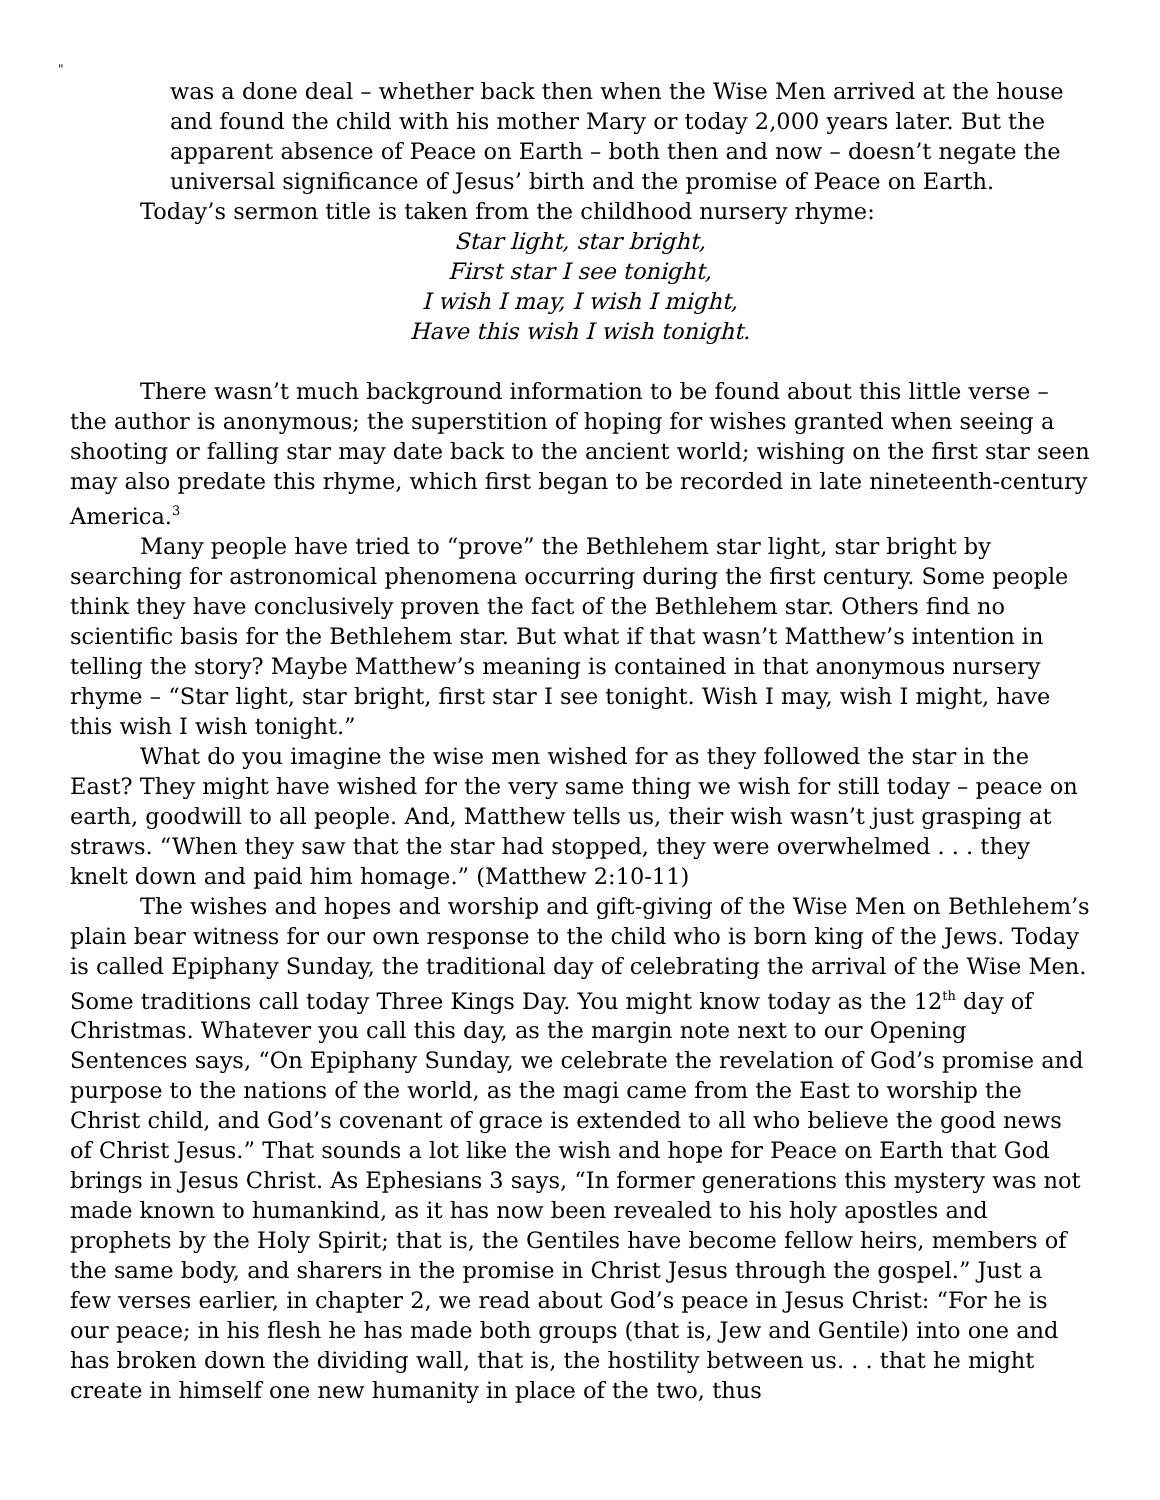"
was a done deal – whether back then when the Wise Men arrived at the house and found the child with his mother Mary or today 2,000 years later. But the apparent absence of Peace on Earth – both then and now – doesn’t negate the universal significance of Jesus’ birth and the promise of Peace on Earth.
Today’s sermon title is taken from the childhood nursery rhyme:
Star light, star bright,
First star I see tonight,
I wish I may, I wish I might,
Have this wish I wish tonight.
There wasn’t much background information to be found about this little verse – the author is anonymous; the superstition of hoping for wishes granted when seeing a shooting or falling star may date back to the ancient world; wishing on the first star seen may also predate this rhyme, which first began to be recorded in late nineteenth-century America.<sup>3</sup>
Many people have tried to “prove” the Bethlehem star light, star bright by searching for astronomical phenomena occurring during the first century. Some people think they have conclusively proven the fact of the Bethlehem star. Others find no scientific basis for the Bethlehem star. But what if that wasn’t Matthew’s intention in telling the story? Maybe Matthew’s meaning is contained in that anonymous nursery rhyme – “Star light, star bright, first star I see tonight. Wish I may, wish I might, have this wish I wish tonight.”
What do you imagine the wise men wished for as they followed the star in the East? They might have wished for the very same thing we wish for still today – peace on earth, goodwill to all people. And, Matthew tells us, their wish wasn’t just grasping at straws. “When they saw that the star had stopped, they were overwhelmed . . . they knelt down and paid him homage.” (Matthew 2:10-11)
The wishes and hopes and worship and gift-giving of the Wise Men on Bethlehem’s plain bear witness for our own response to the child who is born king of the Jews. Today is called Epiphany Sunday, the traditional day of celebrating the arrival of the Wise Men. Some traditions call today Three Kings Day. You might know today as the 12<sup>th</sup> day of Christmas. Whatever you call this day, as the margin note next to our Opening Sentences says, “On Epiphany Sunday, we celebrate the revelation of God’s promise and purpose to the nations of the world, as the magi came from the East to worship the Christ child, and God’s covenant of grace is extended to all who believe the good news of Christ Jesus.” That sounds a lot like the wish and hope for Peace on Earth that God brings in Jesus Christ. As Ephesians 3 says, “In former generations this mystery was not made known to humankind, as it has now been revealed to his holy apostles and prophets by the Holy Spirit; that is, the Gentiles have become fellow heirs, members of the same body, and sharers in the promise in Christ Jesus through the gospel.” Just a few verses earlier, in chapter 2, we read about God’s peace in Jesus Christ: “For he is our peace; in his flesh he has made both groups (that is, Jew and Gentile) into one and has broken down the dividing wall, that is, the hostility between us. . . that he might create in himself one new humanity in place of the two, thus